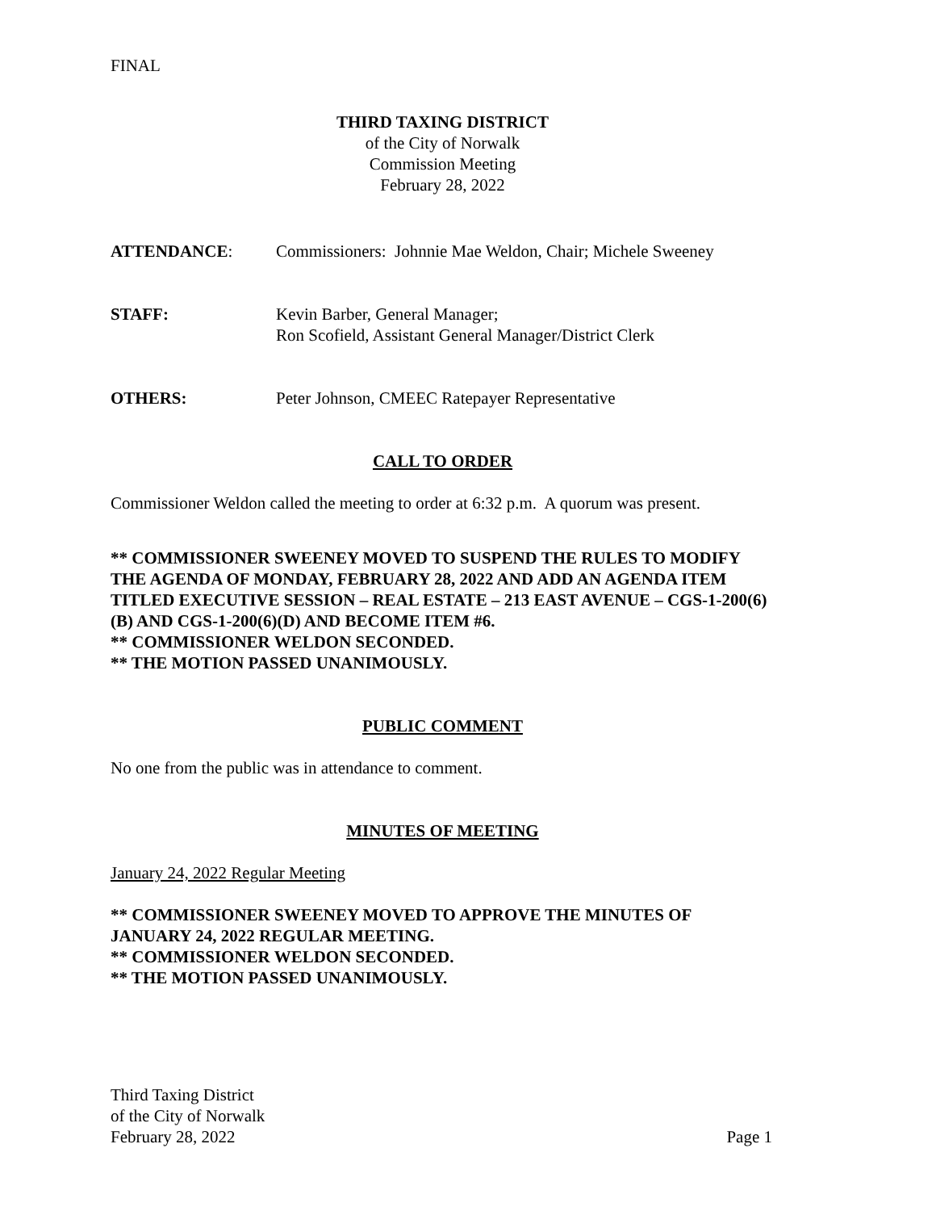FINAL
THIRD TAXING DISTRICT
of the City of Norwalk
Commission Meeting
February 28, 2022
ATTENDANCE: Commissioners: Johnnie Mae Weldon, Chair; Michele Sweeney
STAFF: Kevin Barber, General Manager;
Ron Scofield, Assistant General Manager/District Clerk
OTHERS: Peter Johnson, CMEEC Ratepayer Representative
CALL TO ORDER
Commissioner Weldon called the meeting to order at 6:32 p.m. A quorum was present.
** COMMISSIONER SWEENEY MOVED TO SUSPEND THE RULES TO MODIFY THE AGENDA OF MONDAY, FEBRUARY 28, 2022 AND ADD AN AGENDA ITEM TITLED EXECUTIVE SESSION – REAL ESTATE – 213 EAST AVENUE – CGS-1-200(6)(B) AND CGS-1-200(6)(D) AND BECOME ITEM #6.
** COMMISSIONER WELDON SECONDED.
** THE MOTION PASSED UNANIMOUSLY.
PUBLIC COMMENT
No one from the public was in attendance to comment.
MINUTES OF MEETING
January 24, 2022 Regular Meeting
** COMMISSIONER SWEENEY MOVED TO APPROVE THE MINUTES OF JANUARY 24, 2022 REGULAR MEETING.
** COMMISSIONER WELDON SECONDED.
** THE MOTION PASSED UNANIMOUSLY.
Third Taxing District
of the City of Norwalk
February 28, 2022 Page 1